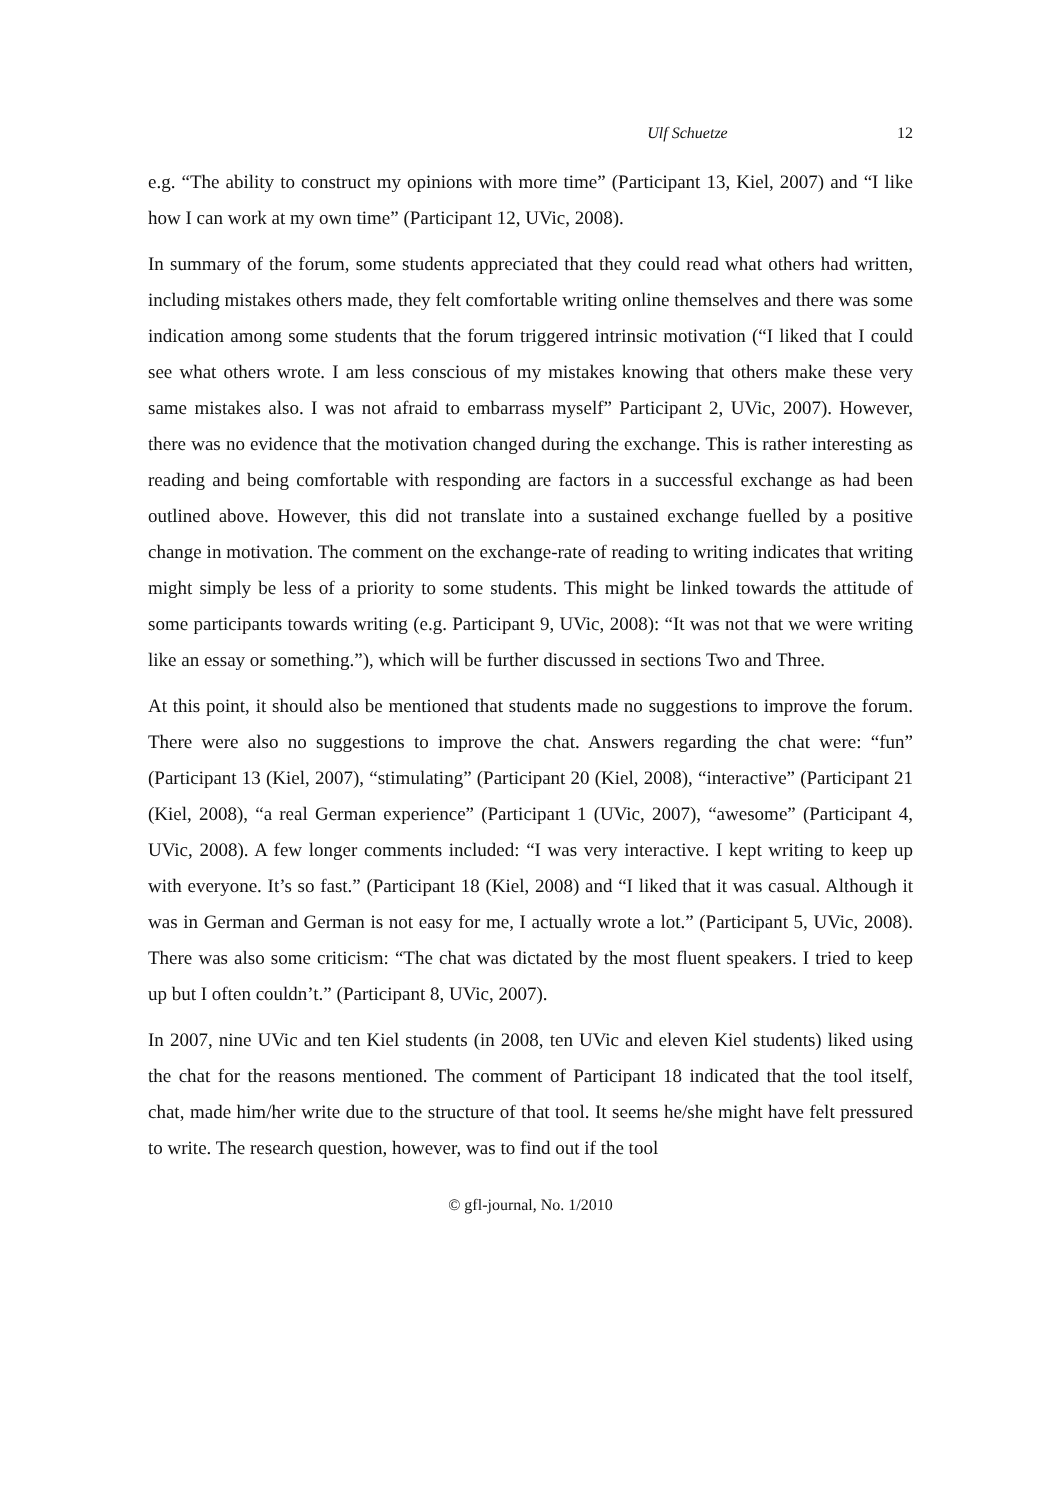Ulf Schuetze 12
e.g. “The ability to construct my opinions with more time” (Participant 13, Kiel, 2007) and “I like how I can work at my own time” (Participant 12, UVic, 2008).
In summary of the forum, some students appreciated that they could read what others had written, including mistakes others made, they felt comfortable writing online themselves and there was some indication among some students that the forum triggered intrinsic motivation (“I liked that I could see what others wrote. I am less conscious of my mistakes knowing that others make these very same mistakes also. I was not afraid to embarrass myself” Participant 2, UVic, 2007). However, there was no evidence that the motivation changed during the exchange. This is rather interesting as reading and being comfortable with responding are factors in a successful exchange as had been outlined above. However, this did not translate into a sustained exchange fuelled by a positive change in motivation. The comment on the exchange-rate of reading to writing indicates that writing might simply be less of a priority to some students. This might be linked towards the attitude of some participants towards writing (e.g. Participant 9, UVic, 2008): “It was not that we were writing like an essay or something.”), which will be further discussed in sections Two and Three.
At this point, it should also be mentioned that students made no suggestions to improve the forum. There were also no suggestions to improve the chat. Answers regarding the chat were: “fun” (Participant 13 (Kiel, 2007), “stimulating” (Participant 20 (Kiel, 2008), “interactive” (Participant 21 (Kiel, 2008), “a real German experience” (Participant 1 (UVic, 2007), “awesome” (Participant 4, UVic, 2008). A few longer comments included: “I was very interactive. I kept writing to keep up with everyone. It’s so fast.” (Participant 18 (Kiel, 2008) and “I liked that it was casual. Although it was in German and German is not easy for me, I actually wrote a lot.” (Participant 5, UVic, 2008). There was also some criticism: “The chat was dictated by the most fluent speakers. I tried to keep up but I often couldn’t.” (Participant 8, UVic, 2007).
In 2007, nine UVic and ten Kiel students (in 2008, ten UVic and eleven Kiel students) liked using the chat for the reasons mentioned. The comment of Participant 18 indicated that the tool itself, chat, made him/her write due to the structure of that tool. It seems he/she might have felt pressured to write. The research question, however, was to find out if the tool
© gfl-journal, No. 1/2010